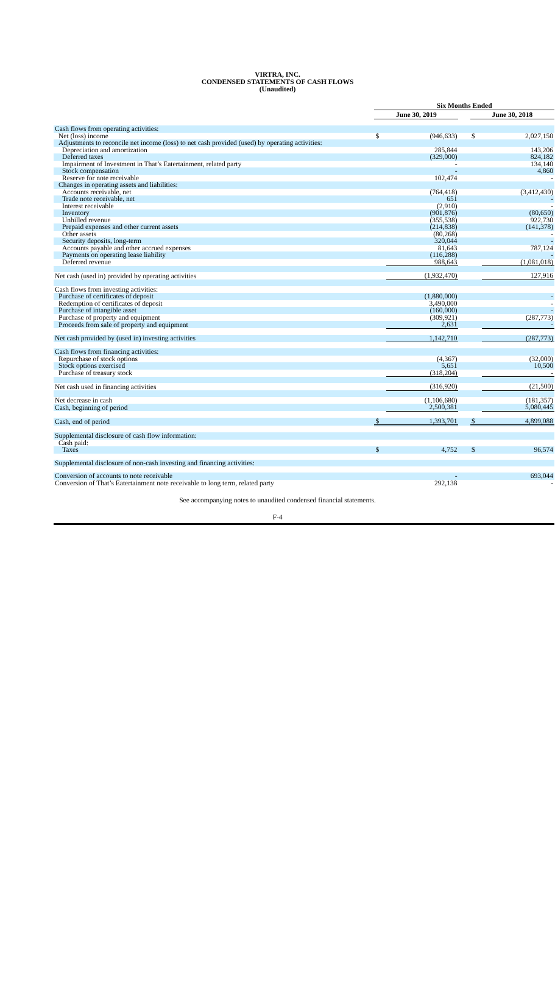VIRTRA, INC.
CONDENSED STATEMENTS OF CASH FLOWS
(Unaudited)
| | | Six Months Ended | | | | |
| | | June 30, 2019 | | | June 30, 2018 | |
| Cash flows from operating activities: | | | | | | |
| Net (loss) income | | $ | (946,633) | | $ | 2,027,150 |
| Adjustments to reconcile net income (loss) to net cash provided (used) by operating activities: | | | | | | |
| Depreciation and amortization | | | 285,844 | | | 143,206 |
| Deferred taxes | | | (329,000) | | | 824,182 |
| Impairment of Investment in That’s Eatertainment, related party | | | - | | | 134,140 |
| Stock compensation | | | - | | | 4,860 |
| Reserve for note receivable | | | 102,474 | | | - |
| Changes in operating assets and liabilities: | | | | | | |
| Accounts receivable, net | | | (764,418) | | | (3,412,430) |
| Trade note receivable, net | | | 651 | | | - |
| Interest receivable | | | (2,910) | | | - |
| Inventory | | | (901,876) | | | (80,650) |
| Unbilled revenue | | | (355,538) | | | 922,730 |
| Prepaid expenses and other current assets | | | (214,838) | | | (141,378) |
| Other assets | | | (80,268) | | | - |
| Security deposits, long-term | | | 320,044 | | | - |
| Accounts payable and other accrued expenses | | | 81,643 | | | 787,124 |
| Payments on operating lease liability | | | (116,288) | | | - |
| Deferred revenue | | | 988,643 | | | (1,081,018) |
| Net cash (used in) provided by operating activities | | | (1,932,470) | | | 127,916 |
| Cash flows from investing activities: | | | | | | |
| Purchase of certificates of deposit | | | (1,880,000) | | | - |
| Redemption of certificates of deposit | | | 3,490,000 | | | - |
| Purchase of intangible asset | | | (160,000) | | | - |
| Purchase of property and equipment | | | (309,921) | | | (287,773) |
| Proceeds from sale of property and equipment | | | 2,631 | | | - |
| Net cash provided by (used in) investing activities | | | 1,142,710 | | | (287,773) |
| Cash flows from financing activities: | | | | | | |
| Repurchase of stock options | | | (4,367) | | | (32,000) |
| Stock options exercised | | | 5,651 | | | 10,500 |
| Purchase of treasury stock | | | (318,204) | | | - |
| Net cash used in financing activities | | | (316,920) | | | (21,500) |
| Net decrease in cash | | | (1,106,680) | | | (181,357) |
| Cash, beginning of period | | | 2,500,381 | | | 5,080,445 |
| Cash, end of period | | $ | 1,393,701 | | $ | 4,899,088 |
| Supplemental disclosure of cash flow information: | | | | | | |
| Cash paid: | | | | | | |
| Taxes | | $ | 4,752 | | $ | 96,574 |
| Supplemental disclosure of non-cash investing and financing activities: | | | | | | |
| Conversion of accounts to note receivable | | | - | | | 693,044 |
| Conversion of That’s Eatertainment note receivable to long term, related party | | | 292,138 | | | - |
See accompanying notes to unaudited condensed financial statements.
F-4